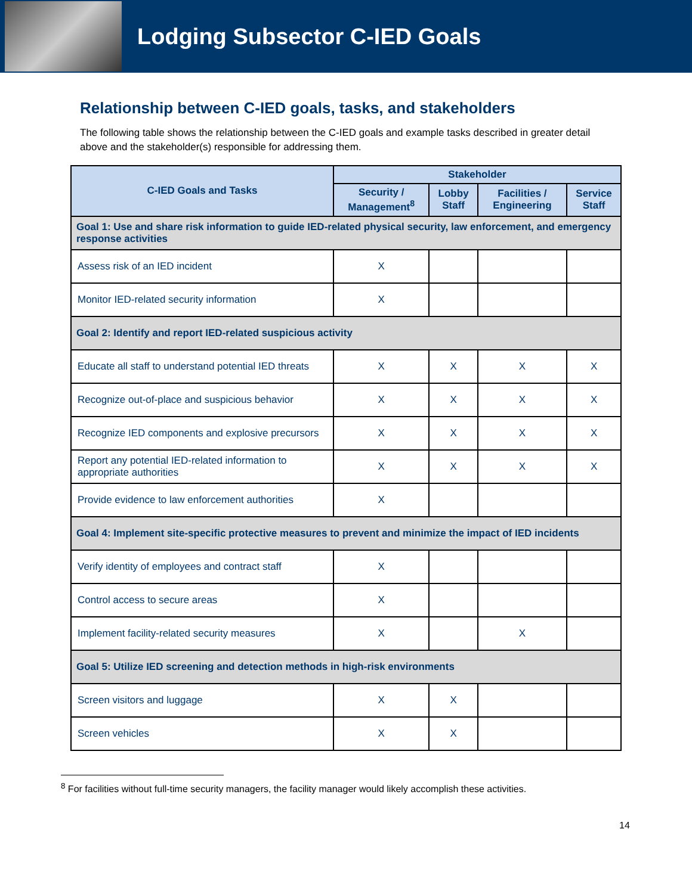Lodging Subsector C-IED Goals
Relationship between C-IED goals, tasks, and stakeholders
The following table shows the relationship between the C-IED goals and example tasks described in greater detail above and the stakeholder(s) responsible for addressing them.
| C-IED Goals and Tasks | Stakeholder | | | |
| --- | --- | --- | --- | --- |
| | Security / Management<sup>8</sup> | Lobby Staff | Facilities / Engineering | Service Staff |
| Goal 1: Use and share risk information to guide IED-related physical security, law enforcement, and emergency response activities | | | | |
| Assess risk of an IED incident | X | | | |
| Monitor IED-related security information | X | | | |
| Goal 2: Identify and report IED-related suspicious activity | | | | |
| Educate all staff to understand potential IED threats | X | X | X | X |
| Recognize out-of-place and suspicious behavior | X | X | X | X |
| Recognize IED components and explosive precursors | X | X | X | X |
| Report any potential IED-related information to appropriate authorities | X | X | X | X |
| Provide evidence to law enforcement authorities | X | | | |
| Goal 4: Implement site-specific protective measures to prevent and minimize the impact of IED incidents | | | | |
| Verify identity of employees and contract staff | X | | | |
| Control access to secure areas | X | | | |
| Implement facility-related security measures | X | | X | |
| Goal 5: Utilize IED screening and detection methods in high-risk environments | | | | |
| Screen visitors and luggage | X | X | | |
| Screen vehicles | X | X | | |
<sup>8</sup> For facilities without full-time security managers, the facility manager would likely accomplish these activities.
14